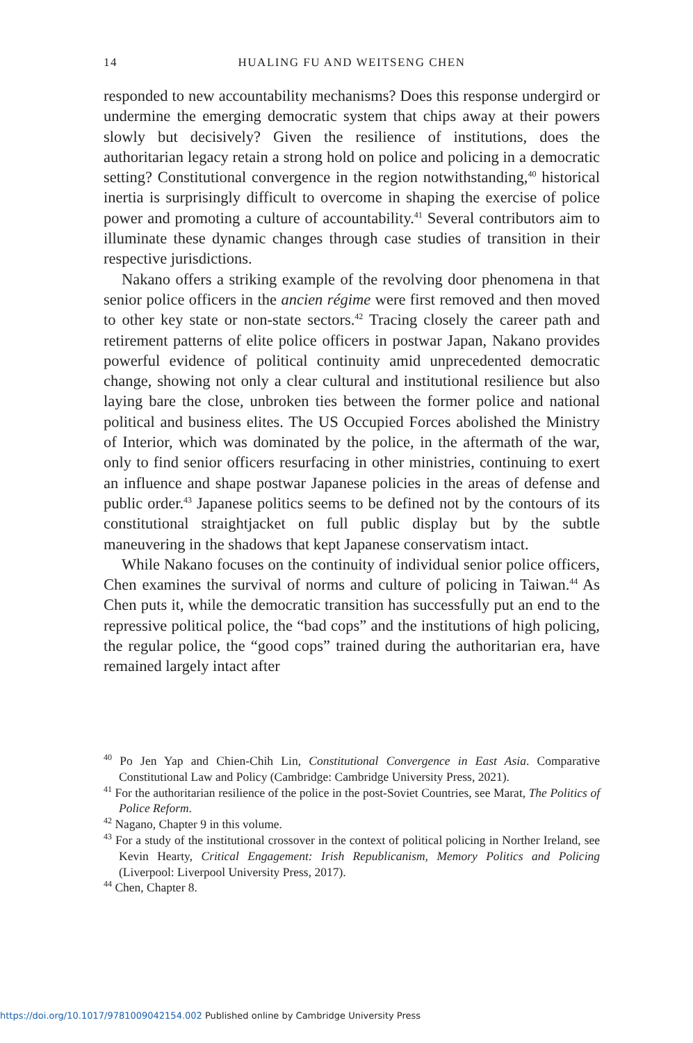14
HUALING FU AND WEITSENG CHEN
responded to new accountability mechanisms? Does this response undergird or undermine the emerging democratic system that chips away at their powers slowly but decisively? Given the resilience of institutions, does the authoritarian legacy retain a strong hold on police and policing in a democratic setting? Constitutional convergence in the region notwithstanding,<sup>40</sup> historical inertia is surprisingly difficult to overcome in shaping the exercise of police power and promoting a culture of accountability.<sup>41</sup> Several contributors aim to illuminate these dynamic changes through case studies of transition in their respective jurisdictions.
Nakano offers a striking example of the revolving door phenomena in that senior police officers in the ancien régime were first removed and then moved to other key state or non-state sectors.<sup>42</sup> Tracing closely the career path and retirement patterns of elite police officers in postwar Japan, Nakano provides powerful evidence of political continuity amid unprecedented democratic change, showing not only a clear cultural and institutional resilience but also laying bare the close, unbroken ties between the former police and national political and business elites. The US Occupied Forces abolished the Ministry of Interior, which was dominated by the police, in the aftermath of the war, only to find senior officers resurfacing in other ministries, continuing to exert an influence and shape postwar Japanese policies in the areas of defense and public order.<sup>43</sup> Japanese politics seems to be defined not by the contours of its constitutional straightjacket on full public display but by the subtle maneuvering in the shadows that kept Japanese conservatism intact.
While Nakano focuses on the continuity of individual senior police officers, Chen examines the survival of norms and culture of policing in Taiwan.<sup>44</sup> As Chen puts it, while the democratic transition has successfully put an end to the repressive political police, the “bad cops” and the institutions of high policing, the regular police, the “good cops” trained during the authoritarian era, have remained largely intact after
<sup>40</sup> Po Jen Yap and Chien-Chih Lin, Constitutional Convergence in East Asia. Comparative Constitutional Law and Policy (Cambridge: Cambridge University Press, 2021).
<sup>41</sup> For the authoritarian resilience of the police in the post-Soviet Countries, see Marat, The Politics of Police Reform.
<sup>42</sup> Nagano, Chapter 9 in this volume.
<sup>43</sup> For a study of the institutional crossover in the context of political policing in Norther Ireland, see Kevin Hearty, Critical Engagement: Irish Republicanism, Memory Politics and Policing (Liverpool: Liverpool University Press, 2017).
<sup>44</sup> Chen, Chapter 8.
https://doi.org/10.1017/9781009042154.002 Published online by Cambridge University Press